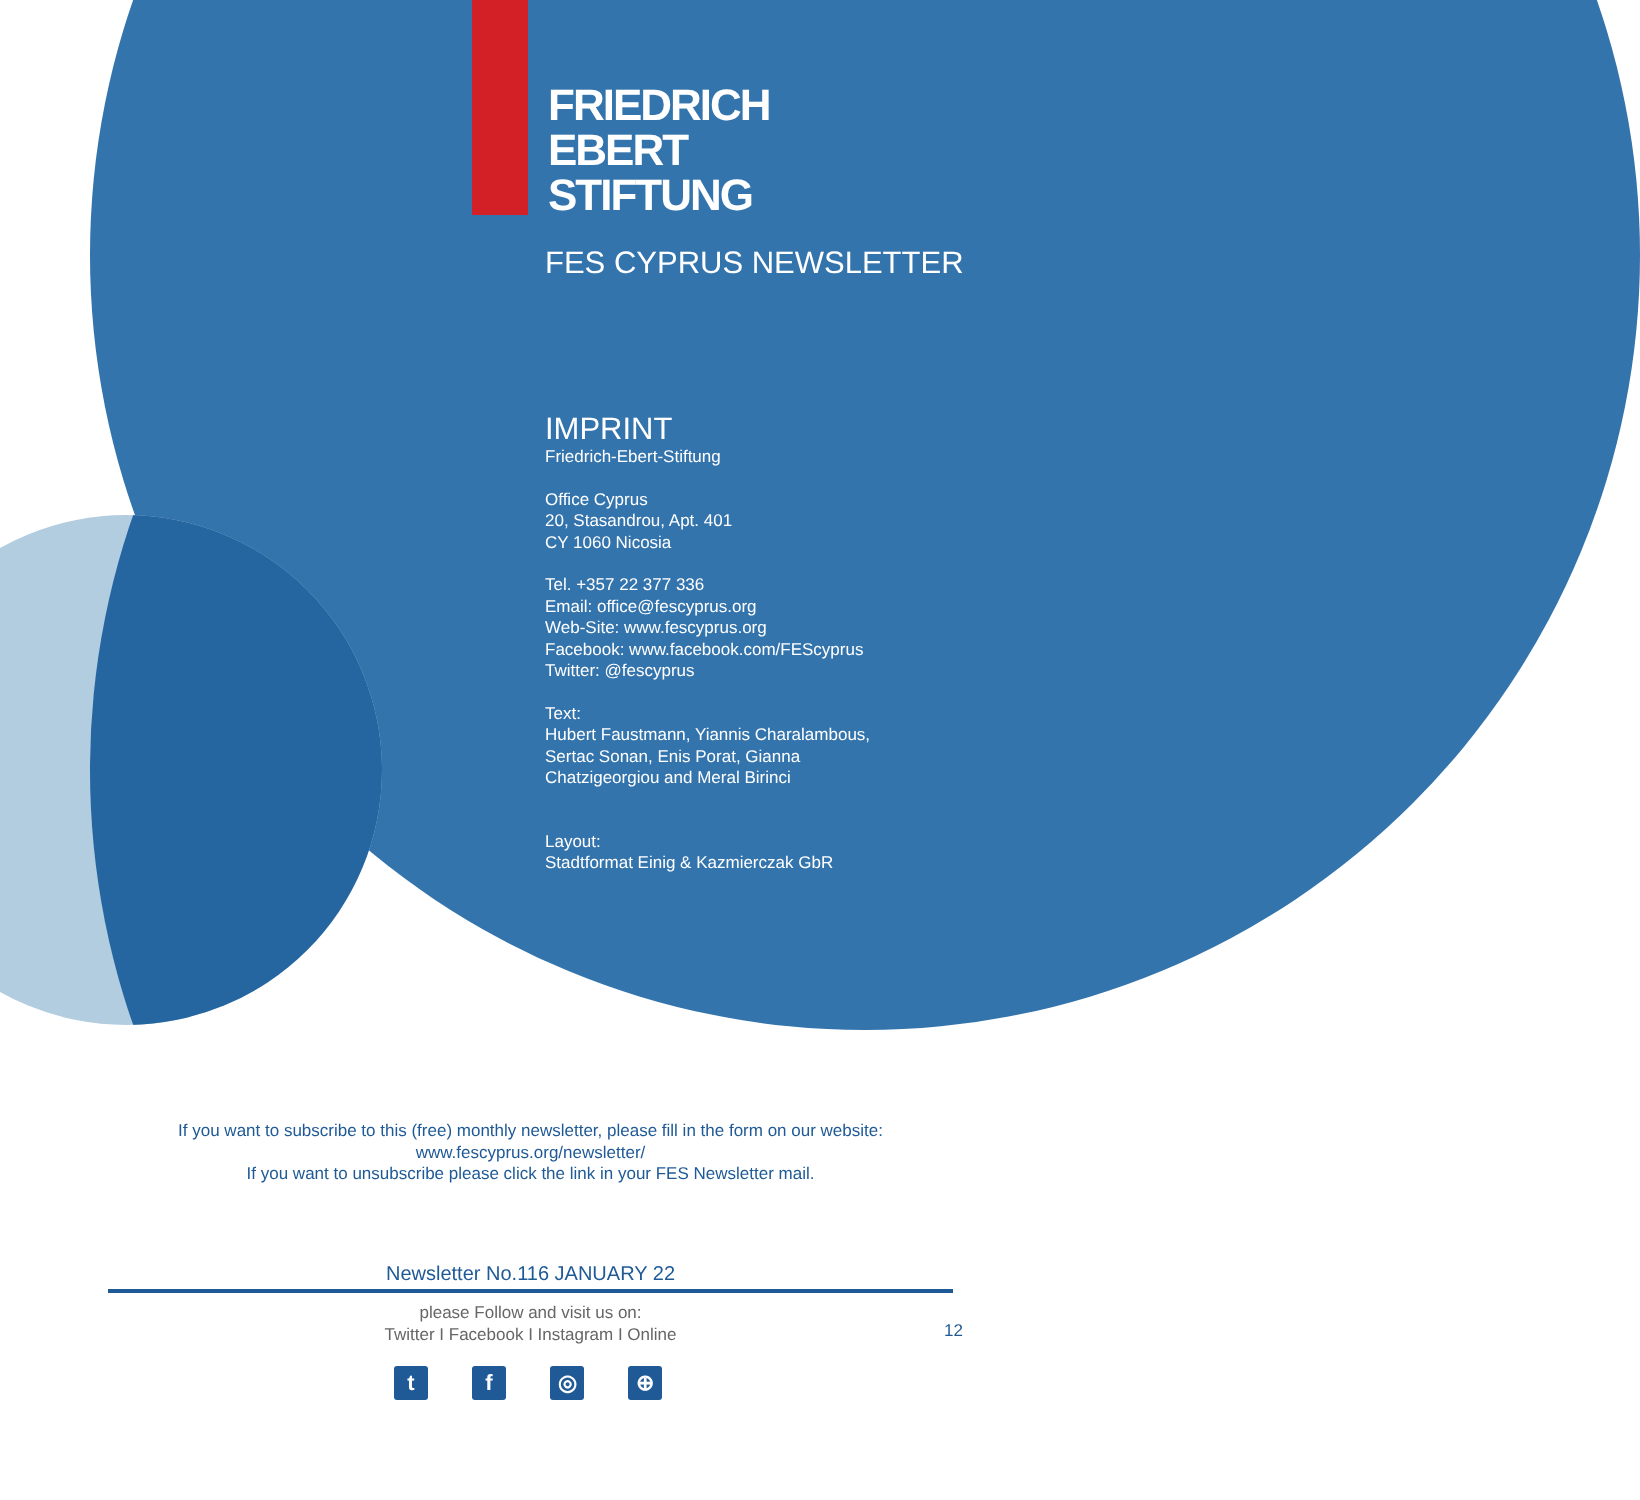FRIEDRICH
EBERT
STIFTUNG
FES CYPRUS NEWSLETTER
IMPRINT
Friedrich-Ebert-Stiftung
Office Cyprus
20, Stasandrou, Apt. 401
CY 1060 Nicosia
Tel. +357 22 377 336
Email: office@fescyprus.org
Web-Site: www.fescyprus.org
Facebook: www.facebook.com/FEScyprus
Twitter: @fescyprus
Text:
Hubert Faustmann, Yiannis Charalambous,
Sertac Sonan, Enis Porat, Gianna
Chatzigeorgiou and Meral Birinci
Layout:
Stadtformat Einig & Kazmierczak GbR
If you want to subscribe to this (free) monthly newsletter, please fill in the form on our website:
www.fescyprus.org/newsletter/
If you want to unsubscribe please click the link in your FES Newsletter mail.
Newsletter No.116 JANUARY 22
please Follow and visit us on:
Twitter I Facebook I Instagram I Online
12
tf ◎ ⊕